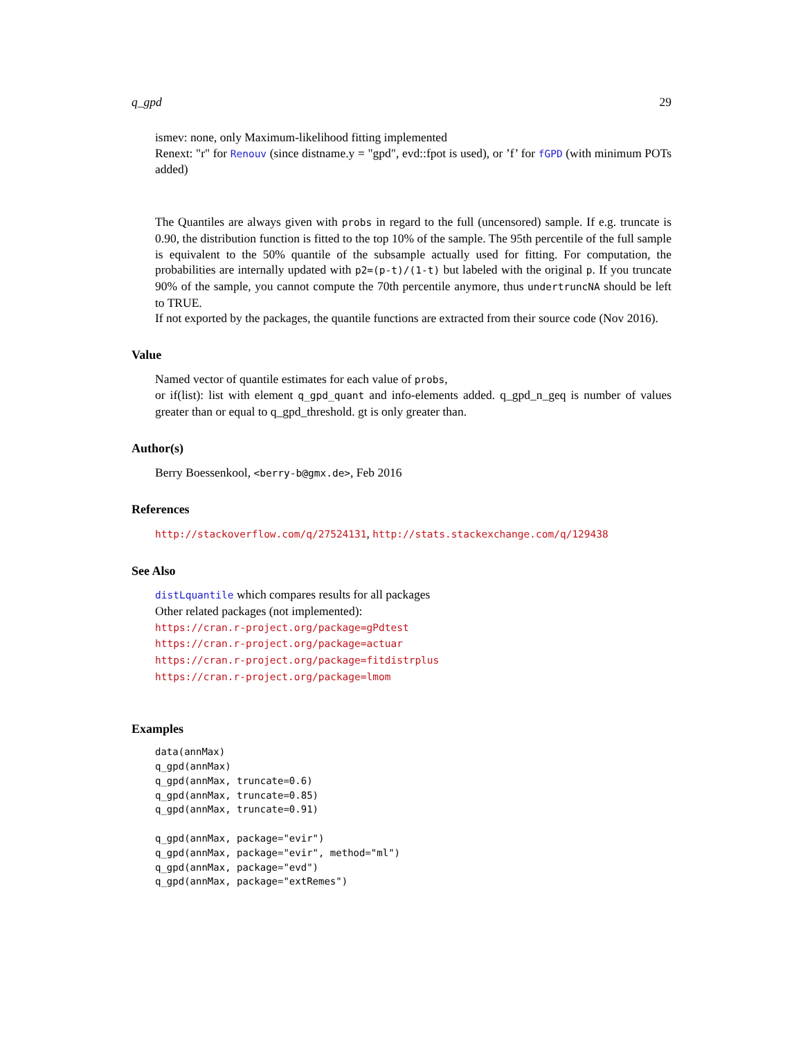q_gpd 29
ismev: none, only Maximum-likelihood fitting implemented
Renext: "r" for Renouv (since distname.y = "gpd", evd::fpot is used), or ’f’ for fGPD (with minimum POTs added)
The Quantiles are always given with probs in regard to the full (uncensored) sample. If e.g. truncate is 0.90, the distribution function is fitted to the top 10% of the sample. The 95th percentile of the full sample is equivalent to the 50% quantile of the subsample actually used for fitting. For computation, the probabilities are internally updated with p2=(p-t)/(1-t) but labeled with the original p. If you truncate 90% of the sample, you cannot compute the 70th percentile anymore, thus undertruncNA should be left to TRUE.
If not exported by the packages, the quantile functions are extracted from their source code (Nov 2016).
Value
Named vector of quantile estimates for each value of probs,
or if(list): list with element q_gpd_quant and info-elements added. q_gpd_n_geq is number of values greater than or equal to q_gpd_threshold. gt is only greater than.
Author(s)
Berry Boessenkool, <berry-b@gmx.de>, Feb 2016
References
http://stackoverflow.com/q/27524131, http://stats.stackexchange.com/q/129438
See Also
distLquantile which compares results for all packages
Other related packages (not implemented):
https://cran.r-project.org/package=gPdtest
https://cran.r-project.org/package=actuar
https://cran.r-project.org/package=fitdistrplus
https://cran.r-project.org/package=lmom
Examples
data(annMax)
q_gpd(annMax)
q_gpd(annMax, truncate=0.6)
q_gpd(annMax, truncate=0.85)
q_gpd(annMax, truncate=0.91)

q_gpd(annMax, package="evir")
q_gpd(annMax, package="evir", method="ml")
q_gpd(annMax, package="evd")
q_gpd(annMax, package="extRemes")